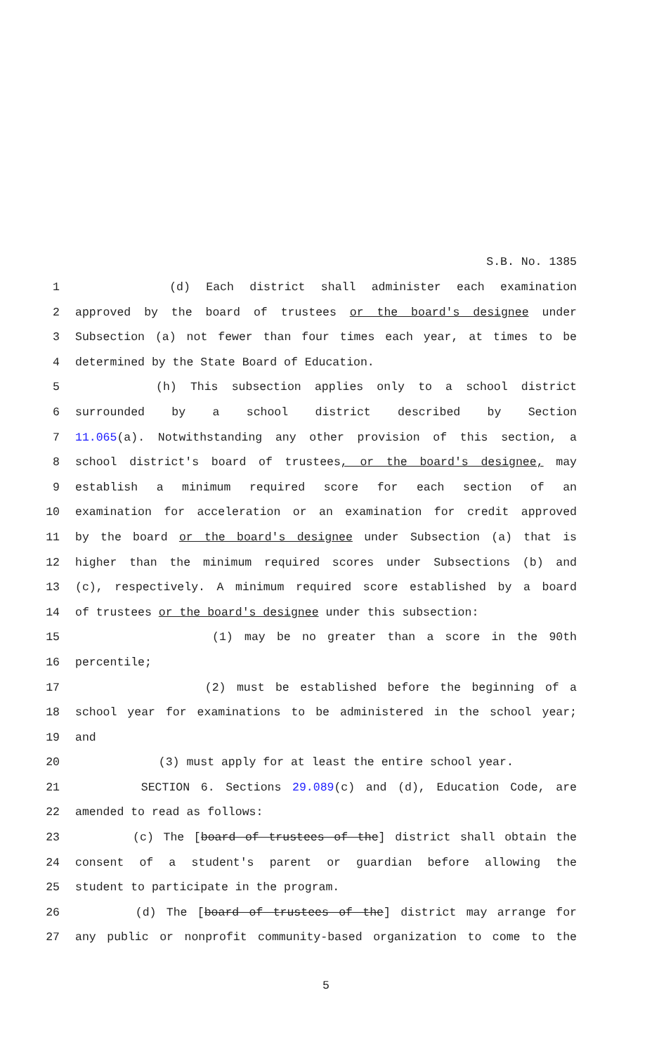S.B. No. 1385
1 (d) Each district shall administer each examination
2 approved by the board of trustees or the board's designee under
3 Subsection (a) not fewer than four times each year, at times to be
4 determined by the State Board of Education.
5 (h) This subsection applies only to a school district
6 surrounded by a school district described by Section
7 11.065(a). Notwithstanding any other provision of this section, a
8 school district's board of trustees, or the board's designee, may
9 establish a minimum required score for each section of an
10 examination for acceleration or an examination for credit approved
11 by the board or the board's designee under Subsection (a) that is
12 higher than the minimum required scores under Subsections (b) and
13 (c), respectively. A minimum required score established by a board
14 of trustees or the board's designee under this subsection:
15 (1) may be no greater than a score in the 90th
16 percentile;
17 (2) must be established before the beginning of a
18 school year for examinations to be administered in the school year;
19 and
20 (3) must apply for at least the entire school year.
21 SECTION 6. Sections 29.089(c) and (d), Education Code, are
22 amended to read as follows:
23 (c) The [board of trustees of the] district shall obtain the
24 consent of a student's parent or guardian before allowing the
25 student to participate in the program.
26 (d) The [board of trustees of the] district may arrange for
27 any public or nonprofit community-based organization to come to the
5